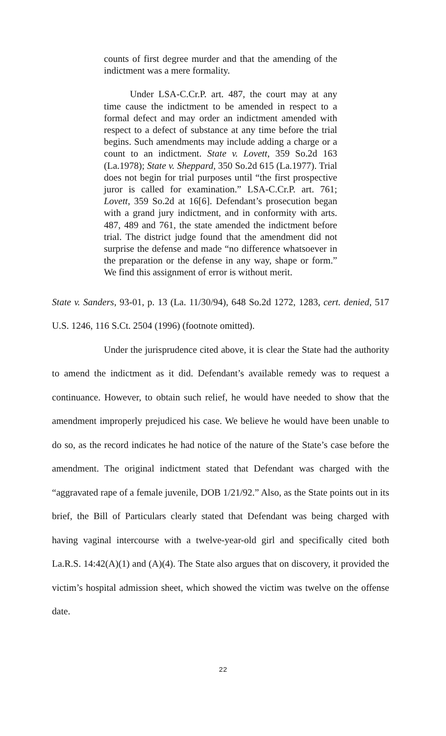counts of first degree murder and that the amending of the indictment was a mere formality.
Under LSA-C.Cr.P. art. 487, the court may at any time cause the indictment to be amended in respect to a formal defect and may order an indictment amended with respect to a defect of substance at any time before the trial begins. Such amendments may include adding a charge or a count to an indictment. State v. Lovett, 359 So.2d 163 (La.1978); State v. Sheppard, 350 So.2d 615 (La.1977). Trial does not begin for trial purposes until “the first prospective juror is called for examination.” LSA-C.Cr.P. art. 761; Lovett, 359 So.2d at 16[6]. Defendant’s prosecution began with a grand jury indictment, and in conformity with arts. 487, 489 and 761, the state amended the indictment before trial. The district judge found that the amendment did not surprise the defense and made “no difference whatsoever in the preparation or the defense in any way, shape or form.” We find this assignment of error is without merit.
State v. Sanders, 93-01, p. 13 (La. 11/30/94), 648 So.2d 1272, 1283, cert. denied, 517 U.S. 1246, 116 S.Ct. 2504 (1996) (footnote omitted).
Under the jurisprudence cited above, it is clear the State had the authority to amend the indictment as it did. Defendant’s available remedy was to request a continuance. However, to obtain such relief, he would have needed to show that the amendment improperly prejudiced his case. We believe he would have been unable to do so, as the record indicates he had notice of the nature of the State’s case before the amendment. The original indictment stated that Defendant was charged with the “aggravated rape of a female juvenile, DOB 1/21/92.” Also, as the State points out in its brief, the Bill of Particulars clearly stated that Defendant was being charged with having vaginal intercourse with a twelve-year-old girl and specifically cited both La.R.S. 14:42(A)(1) and (A)(4). The State also argues that on discovery, it provided the victim’s hospital admission sheet, which showed the victim was twelve on the offense date.
22